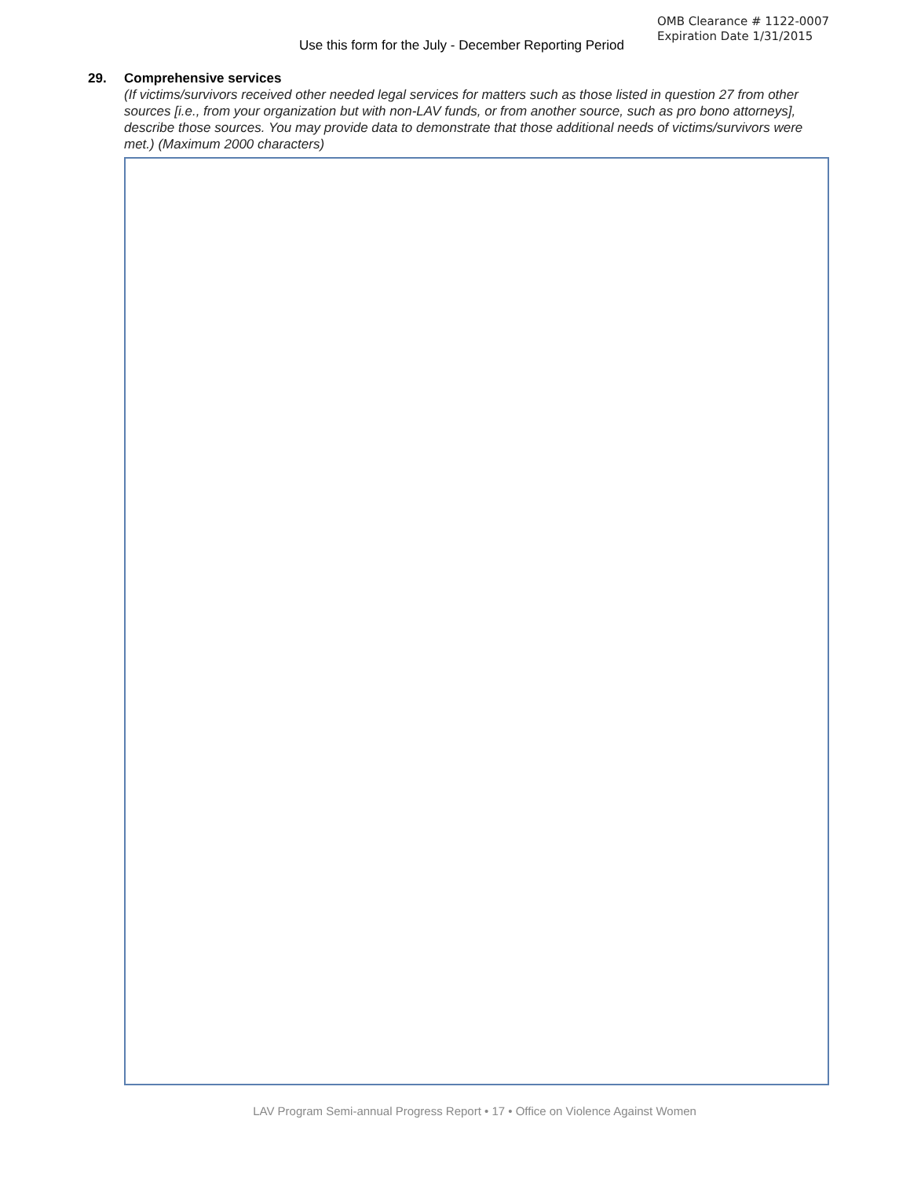Use this form for the July - December Reporting Period
OMB Clearance # 1122-0007
Expiration Date 1/31/2015
29. Comprehensive services
(If victims/survivors received other needed legal services for matters such as those listed in question 27 from other sources [i.e., from your organization but with non-LAV funds, or from another source, such as pro bono attorneys], describe those sources. You may provide data to demonstrate that those additional needs of victims/survivors were met.) (Maximum 2000 characters)
LAV Program Semi-annual Progress Report • 17 • Office on Violence Against Women